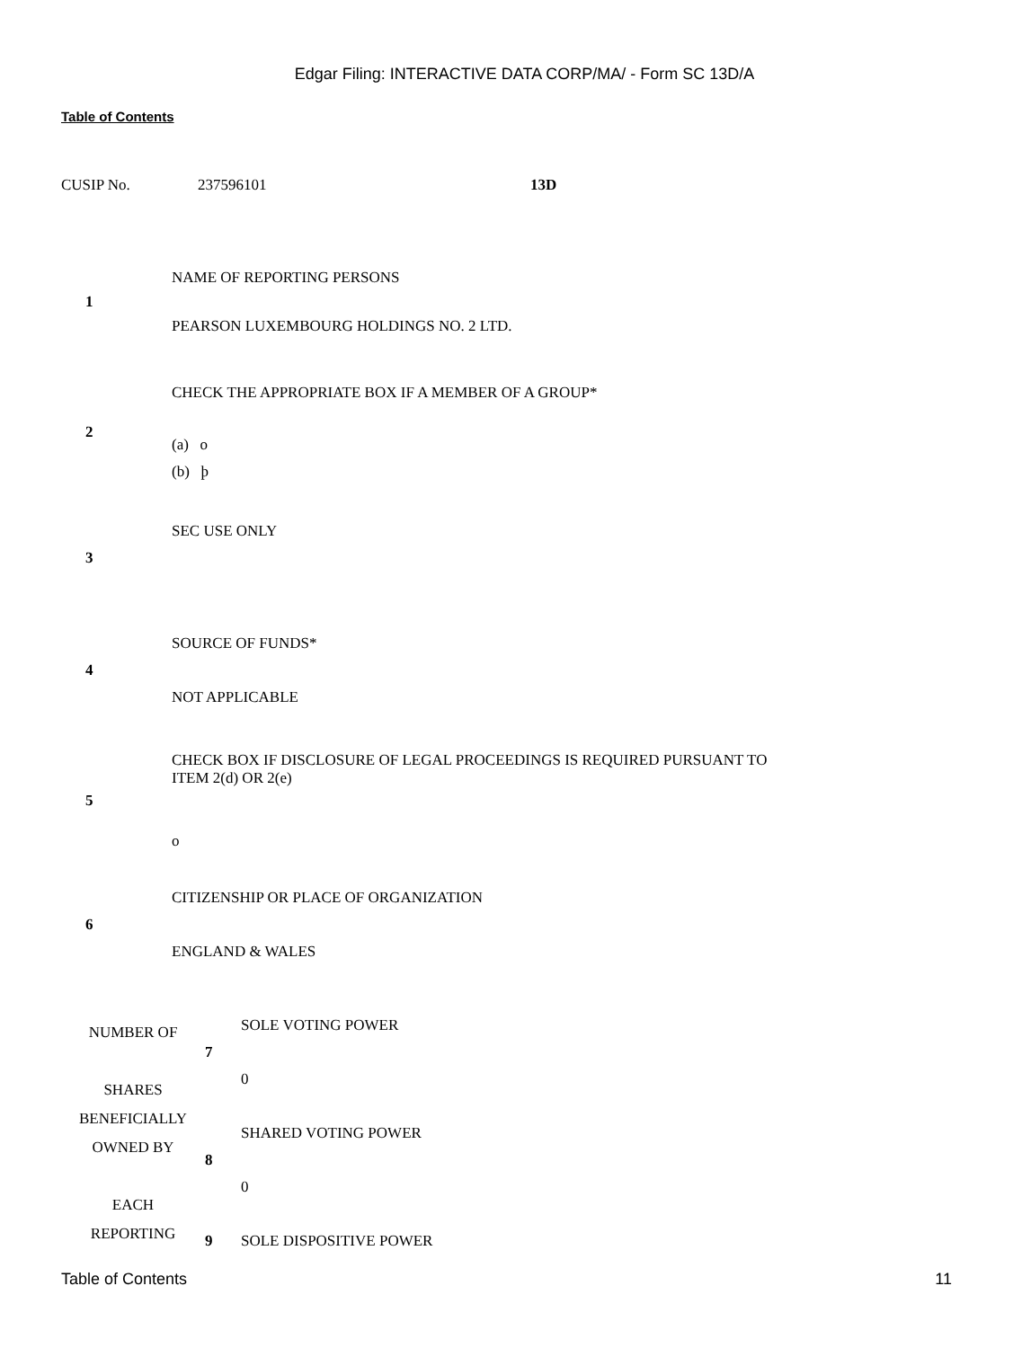Edgar Filing: INTERACTIVE DATA CORP/MA/ - Form SC 13D/A
Table of Contents
CUSIP No. 237596101 13D
| 1 | NAME OF REPORTING PERSONS PEARSON LUXEMBOURG HOLDINGS NO. 2 LTD. |
| 2 | CHECK THE APPROPRIATE BOX IF A MEMBER OF A GROUP* (a) o (b) þ |
| 3 | SEC USE ONLY |
| 4 | SOURCE OF FUNDS* NOT APPLICABLE |
| 5 | CHECK BOX IF DISCLOSURE OF LEGAL PROCEEDINGS IS REQUIRED PURSUANT TO ITEM 2(d) OR 2(e) o |
| 6 | CITIZENSHIP OR PLACE OF ORGANIZATION ENGLAND & WALES |
| NUMBER OF SHARES BENEFICIALLY OWNED BY EACH REPORTING | 7 | SOLE VOTING POWER 0 |
| | 8 | SHARED VOTING POWER 0 |
| | 9 | SOLE DISPOSITIVE POWER |
Table of Contents 11